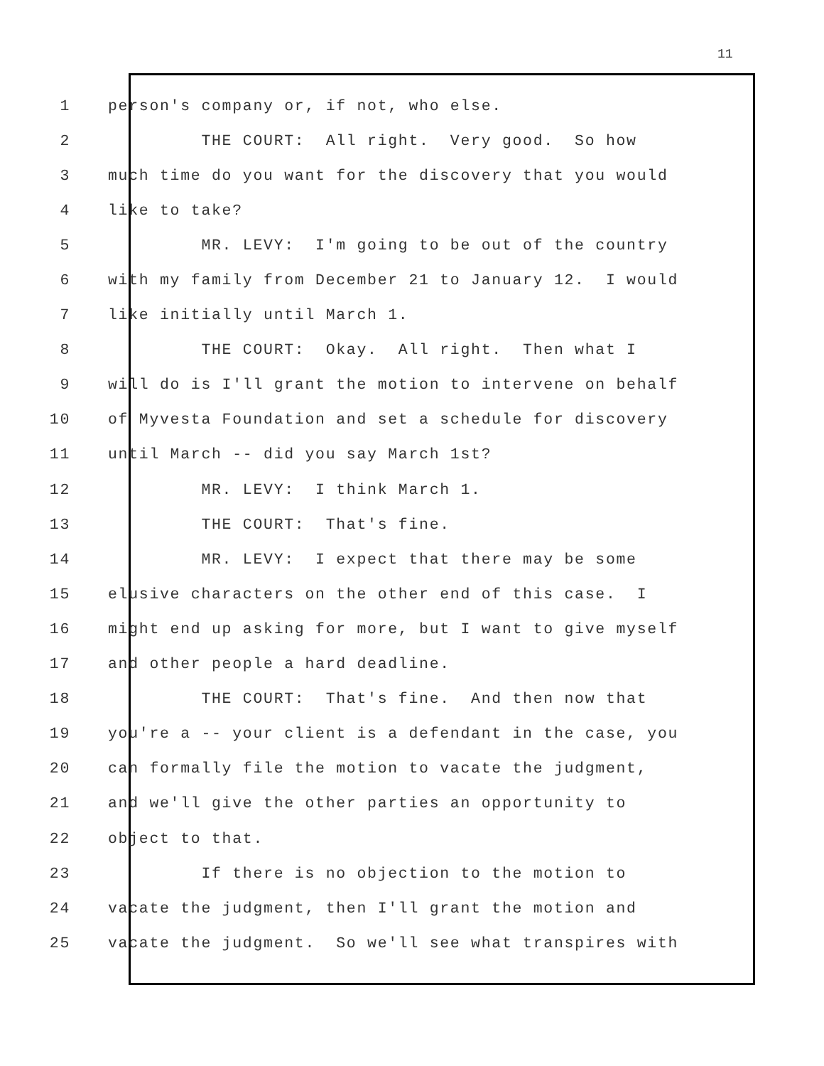11
1 person's company or, if not, who else.
2 THE COURT: All right. Very good. So how
3 much time do you want for the discovery that you would
4 like to take?
5 MR. LEVY: I'm going to be out of the country
6 with my family from December 21 to January 12. I would
7 like initially until March 1.
8 THE COURT: Okay. All right. Then what I
9 will do is I'll grant the motion to intervene on behalf
10 of Myvesta Foundation and set a schedule for discovery
11 until March -- did you say March 1st?
12 MR. LEVY: I think March 1.
13 THE COURT: That's fine.
14 MR. LEVY: I expect that there may be some
15 elusive characters on the other end of this case. I
16 might end up asking for more, but I want to give myself
17 and other people a hard deadline.
18 THE COURT: That's fine. And then now that
19 you're a -- your client is a defendant in the case, you
20 can formally file the motion to vacate the judgment,
21 and we'll give the other parties an opportunity to
22 object to that.
23 If there is no objection to the motion to
24 vacate the judgment, then I'll grant the motion and
25 vacate the judgment. So we'll see what transpires with